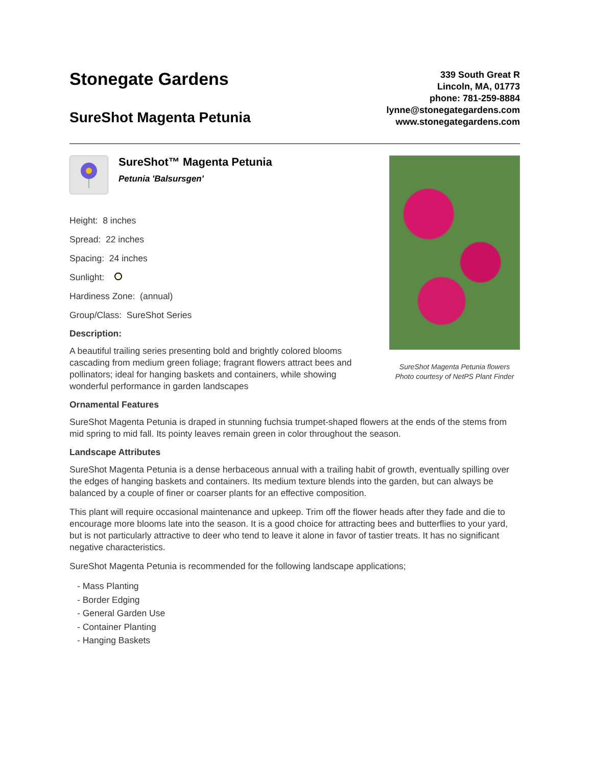Stonegate Gardens
SureShot Magenta Petunia
339 South Great R
Lincoln, MA, 01773
phone: 781-259-8884
lynne@stonegategardens.com
www.stonegategardens.com
SureShot™ Magenta Petunia
Petunia 'Balsursgen'
Height: 8 inches
Spread: 22 inches
Spacing: 24 inches
Sunlight:
Hardiness Zone: (annual)
Group/Class: SureShot Series
Description:
A beautiful trailing series presenting bold and brightly colored blooms cascading from medium green foliage; fragrant flowers attract bees and pollinators; ideal for hanging baskets and containers, while showing wonderful performance in garden landscapes
SureShot Magenta Petunia flowers
Photo courtesy of NetPS Plant Finder
Ornamental Features
SureShot Magenta Petunia is draped in stunning fuchsia trumpet-shaped flowers at the ends of the stems from mid spring to mid fall. Its pointy leaves remain green in color throughout the season.
Landscape Attributes
SureShot Magenta Petunia is a dense herbaceous annual with a trailing habit of growth, eventually spilling over the edges of hanging baskets and containers. Its medium texture blends into the garden, but can always be balanced by a couple of finer or coarser plants for an effective composition.
This plant will require occasional maintenance and upkeep. Trim off the flower heads after they fade and die to encourage more blooms late into the season. It is a good choice for attracting bees and butterflies to your yard, but is not particularly attractive to deer who tend to leave it alone in favor of tastier treats. It has no significant negative characteristics.
SureShot Magenta Petunia is recommended for the following landscape applications;
- Mass Planting
- Border Edging
- General Garden Use
- Container Planting
- Hanging Baskets